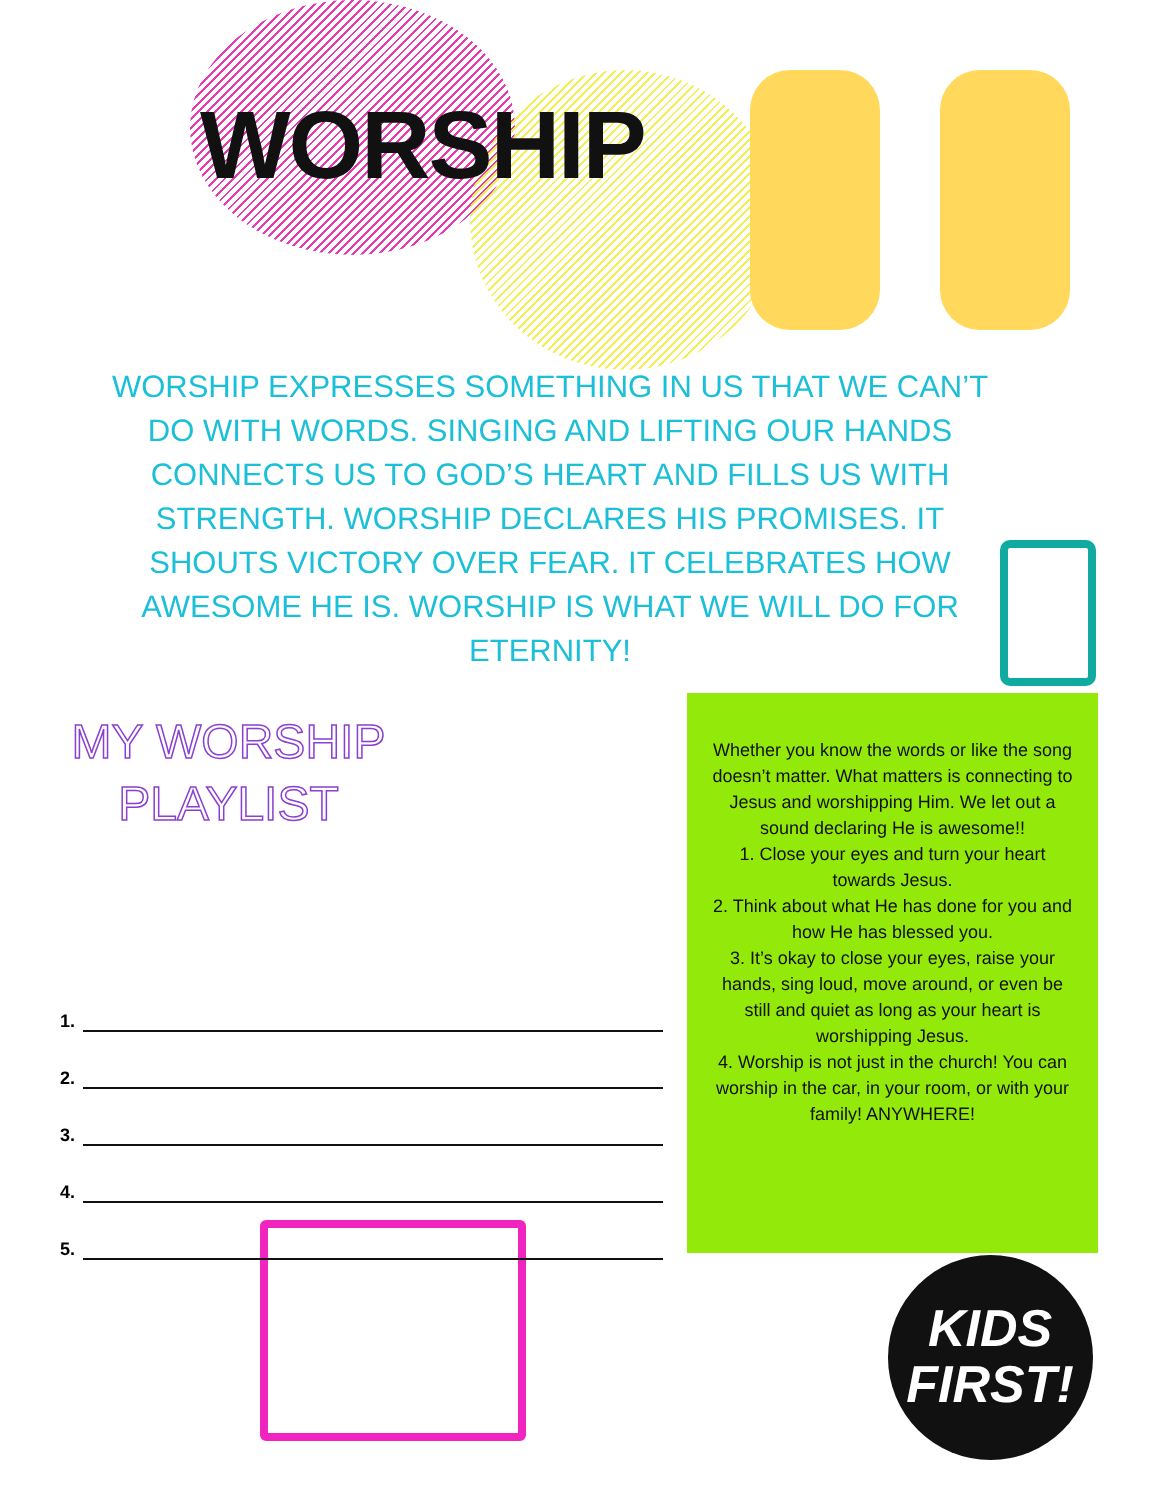WORSHIP
WORSHIP EXPRESSES SOMETHING IN US THAT WE CAN’T DO WITH WORDS. SINGING AND LIFTING OUR HANDS CONNECTS US TO GOD’S HEART AND FILLS US WITH STRENGTH. WORSHIP DECLARES HIS PROMISES. IT SHOUTS VICTORY OVER FEAR. IT CELEBRATES HOW AWESOME HE IS. WORSHIP IS WHAT WE WILL DO FOR ETERNITY!
MY WORSHIP
PLAYLIST
1.
2.
3.
4.
5.
Whether you know the words or like the song doesn’t matter. What matters is connecting to Jesus and worshipping Him. We let out a sound declaring He is awesome!!
1. Close your eyes and turn your heart towards Jesus.
2. Think about what He has done for you and how He has blessed you.
3. It’s okay to close your eyes, raise your hands, sing loud, move around, or even be still and quiet as long as your heart is worshipping Jesus.
4. Worship is not just in the church! You can worship in the car, in your room, or with your family! ANYWHERE!
KIDS
FIRST!